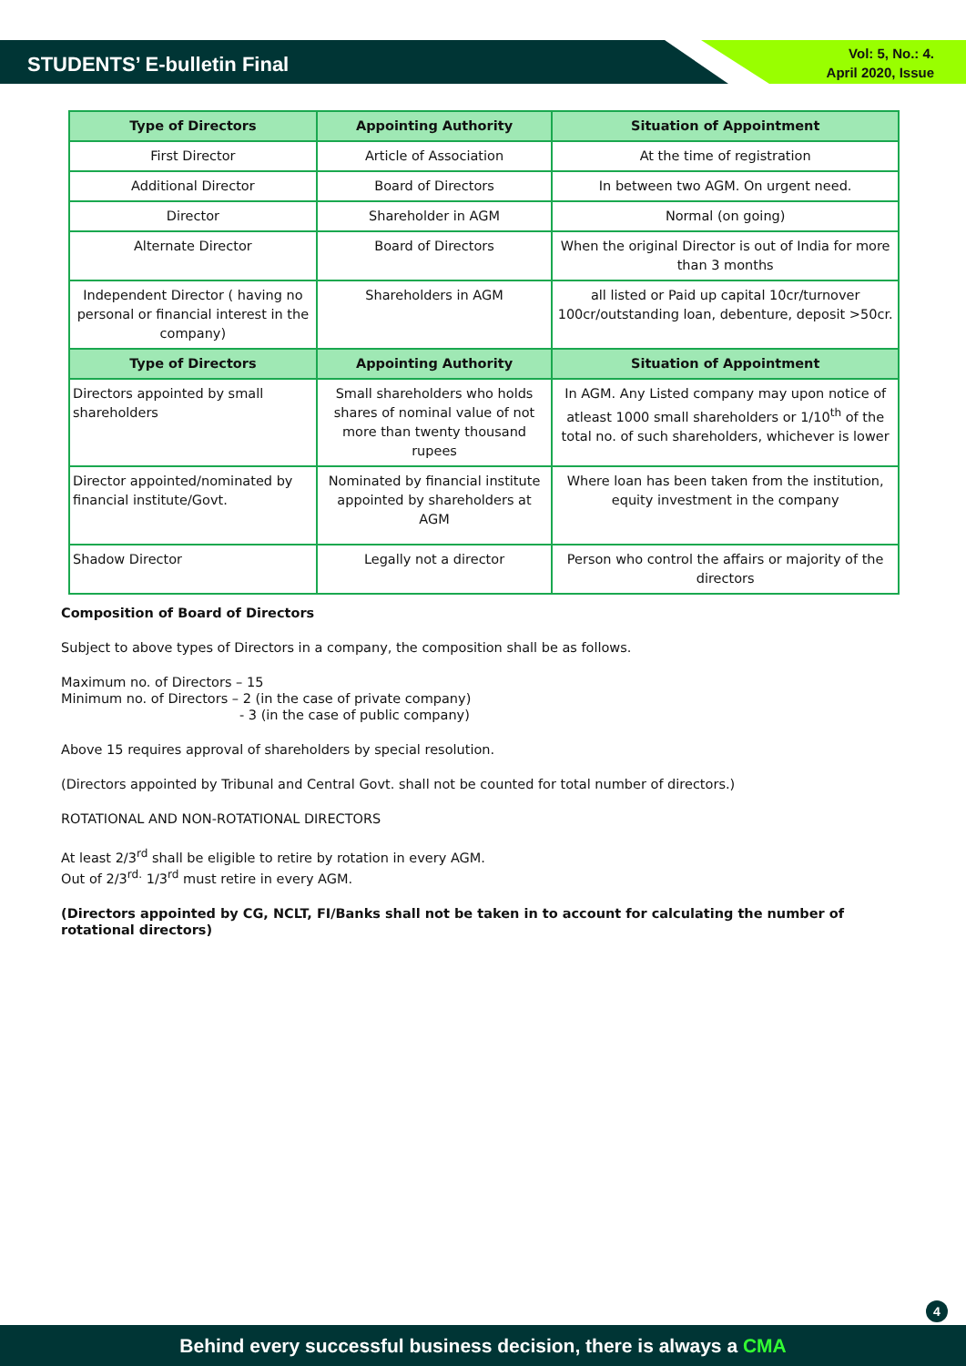STUDENTS’ E-bulletin Final
Vol: 5, No.: 4.
April 2020, Issue
| Type of Directors | Appointing Authority | Situation of Appointment |
| --- | --- | --- |
| First Director | Article of Association | At the time of registration |
| Additional Director | Board of Directors | In between two AGM. On urgent need. |
| Director | Shareholder in AGM | Normal (on going) |
| Alternate Director | Board of Directors | When the original Director is out of India for more than 3 months |
| Independent Director ( having no personal or financial interest in the company) | Shareholders in AGM | all listed or Paid up capital 10cr/turnover 100cr/outstanding loan, debenture, deposit >50cr. |
| Type of Directors | Appointing Authority | Situation of Appointment |
| Directors appointed by small shareholders | Small shareholders who holds shares of nominal value of not more than twenty thousand rupees | In AGM. Any Listed company may upon notice of atleast 1000 small shareholders or 1/10<sup>th</sup> of the total no. of such shareholders, whichever is lower |
| Director appointed/nominated by financial institute/Govt. | Nominated by financial institute appointed by shareholders at AGM | Where loan has been taken from the institution, equity investment in the company |
| Shadow Director | Legally not a director | Person who control the affairs or majority of the directors |
Composition of Board of Directors
Subject to above types of Directors in a company, the composition shall be as follows.
Maximum no. of Directors – 15
Minimum no. of Directors – 2 (in the case of private company)
- 3 (in the case of public company)
Above 15 requires approval of shareholders by special resolution.
(Directors appointed by Tribunal and Central Govt. shall not be counted for total number of directors.)
ROTATIONAL AND NON-ROTATIONAL DIRECTORS
At least 2/3<sup>rd</sup> shall be eligible to retire by rotation in every AGM.
Out of 2/3<sup>rd.</sup> 1/3<sup>rd</sup> must retire in every AGM.
(Directors appointed by CG, NCLT, FI/Banks shall not be taken in to account for calculating the number of rotational directors)
4
Behind every successful business decision, there is always a CMA